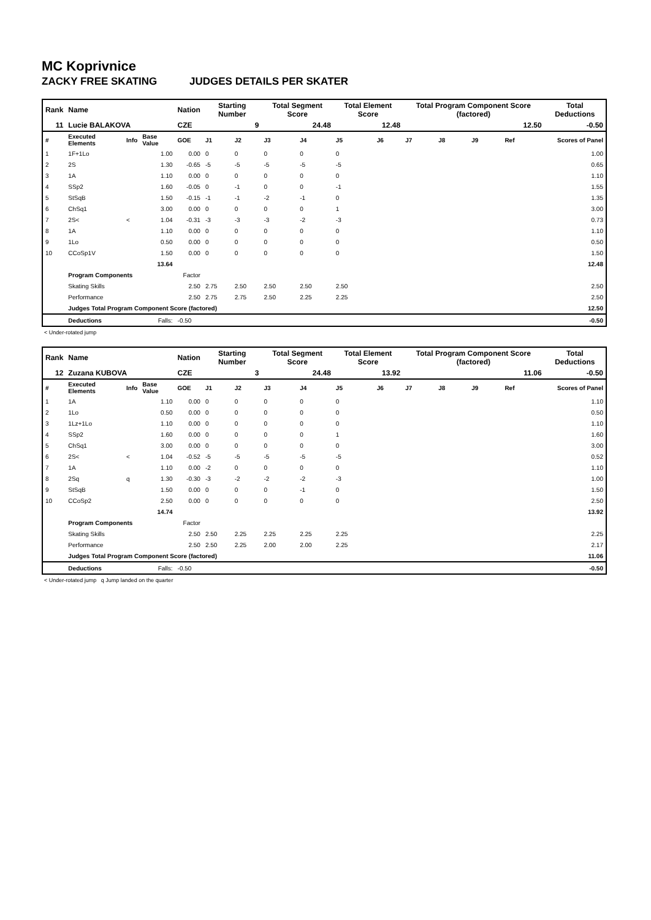MC Koprivnice
ZACKY FREE SKATING JUDGES DETAILS PER SKATER
| Rank | Name | | | Nation | Starting Number | | Total Segment Score | | Total Element Score | | Total Program Component Score (factored) | | | | Total Deductions |
| --- | --- | --- | --- | --- | --- | --- | --- | --- | --- | --- | --- | --- | --- | --- | --- |
| 11 | Lucie BALAKOVA | | | CZE | 9 | | 24.48 | | 12.48 | | 12.50 | | | | -0.50 |
| # | Executed Elements | Info | Base Value | GOE | J1 | J2 | J3 | J4 | J5 | J6 | J7 | J8 | J9 | Ref | Scores of Panel |
| 1 | 1F+1Lo | | 1.00 | 0.00 | 0 | 0 | 0 | 0 | 0 | | | | | | 1.00 |
| 2 | 2S | | 1.30 | -0.65 | -5 | -5 | -5 | -5 | -5 | | | | | | 0.65 |
| 3 | 1A | | 1.10 | 0.00 | 0 | 0 | 0 | 0 | 0 | | | | | | 1.10 |
| 4 | SSp2 | | 1.60 | -0.05 | 0 | -1 | 0 | 0 | -1 | | | | | | 1.55 |
| 5 | StSqB | | 1.50 | -0.15 | -1 | -1 | -2 | -1 | 0 | | | | | | 1.35 |
| 6 | ChSq1 | | 3.00 | 0.00 | 0 | 0 | 0 | 0 | 1 | | | | | | 3.00 |
| 7 | 2S< | < | 1.04 | -0.31 | -3 | -3 | -3 | -2 | -3 | | | | | | 0.73 |
| 8 | 1A | | 1.10 | 0.00 | 0 | 0 | 0 | 0 | 0 | | | | | | 1.10 |
| 9 | 1Lo | | 0.50 | 0.00 | 0 | 0 | 0 | 0 | 0 | | | | | | 0.50 |
| 10 | CCoSp1V | | 1.50 | 0.00 | 0 | 0 | 0 | 0 | 0 | | | | | | 1.50 |
| | | | 13.64 | | | | | | | | | | | | 12.48 |
| | Program Components | | | Factor | | | | | | | | | | | |
| | Skating Skills | | | 2.50 | 2.75 | 2.50 | 2.50 | 2.50 | 2.50 | | | | | | 2.50 |
| | Performance | | | 2.50 | 2.75 | 2.75 | 2.50 | 2.25 | 2.25 | | | | | | 2.50 |
| | Judges Total Program Component Score (factored) | | | | | | | | | | | | | | 12.50 |
| | Deductions | Falls: | | -0.50 | | | | | | | | | | | -0.50 |
< Under-rotated jump
| Rank | Name | | | Nation | Starting Number | | Total Segment Score | | Total Element Score | | Total Program Component Score (factored) | | | | Total Deductions |
| --- | --- | --- | --- | --- | --- | --- | --- | --- | --- | --- | --- | --- | --- | --- | --- |
| 12 | Zuzana KUBOVA | | | CZE | 3 | | 24.48 | | 13.92 | | 11.06 | | | | -0.50 |
| # | Executed Elements | Info | Base Value | GOE | J1 | J2 | J3 | J4 | J5 | J6 | J7 | J8 | J9 | Ref | Scores of Panel |
| 1 | 1A | | 1.10 | 0.00 | 0 | 0 | 0 | 0 | 0 | | | | | | 1.10 |
| 2 | 1Lo | | 0.50 | 0.00 | 0 | 0 | 0 | 0 | 0 | | | | | | 0.50 |
| 3 | 1Lz+1Lo | | 1.10 | 0.00 | 0 | 0 | 0 | 0 | 0 | | | | | | 1.10 |
| 4 | SSp2 | | 1.60 | 0.00 | 0 | 0 | 0 | 0 | 1 | | | | | | 1.60 |
| 5 | ChSq1 | | 3.00 | 0.00 | 0 | 0 | 0 | 0 | 0 | | | | | | 3.00 |
| 6 | 2S< | < | 1.04 | -0.52 | -5 | -5 | -5 | -5 | -5 | | | | | | 0.52 |
| 7 | 1A | | 1.10 | 0.00 | -2 | 0 | 0 | 0 | 0 | | | | | | 1.10 |
| 8 | 2Sq | q | 1.30 | -0.30 | -3 | -2 | -2 | -2 | -3 | | | | | | 1.00 |
| 9 | StSqB | | 1.50 | 0.00 | 0 | 0 | 0 | -1 | 0 | | | | | | 1.50 |
| 10 | CCoSp2 | | 2.50 | 0.00 | 0 | 0 | 0 | 0 | 0 | | | | | | 2.50 |
| | | | 14.74 | | | | | | | | | | | | 13.92 |
| | Program Components | | | Factor | | | | | | | | | | | |
| | Skating Skills | | | 2.50 | 2.50 | 2.25 | 2.25 | 2.25 | 2.25 | | | | | | 2.25 |
| | Performance | | | 2.50 | 2.50 | 2.25 | 2.00 | 2.00 | 2.25 | | | | | | 2.17 |
| | Judges Total Program Component Score (factored) | | | | | | | | | | | | | | 11.06 |
| | Deductions | Falls: | | -0.50 | | | | | | | | | | | -0.50 |
< Under-rotated jump q Jump landed on the quarter